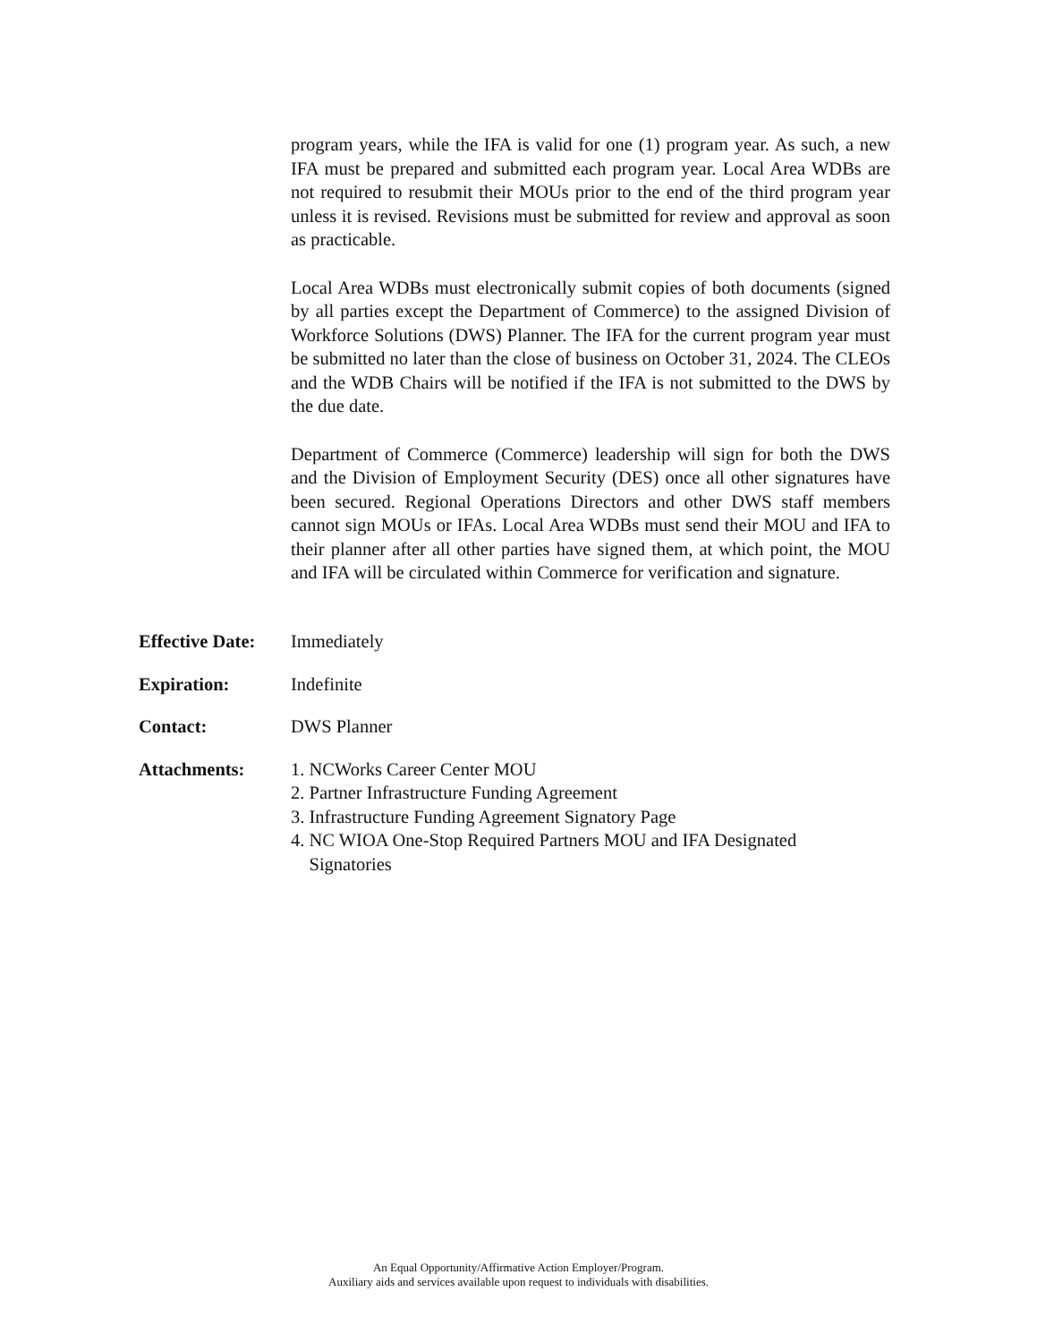program years, while the IFA is valid for one (1) program year. As such, a new IFA must be prepared and submitted each program year. Local Area WDBs are not required to resubmit their MOUs prior to the end of the third program year unless it is revised. Revisions must be submitted for review and approval as soon as practicable.
Local Area WDBs must electronically submit copies of both documents (signed by all parties except the Department of Commerce) to the assigned Division of Workforce Solutions (DWS) Planner. The IFA for the current program year must be submitted no later than the close of business on October 31, 2024. The CLEOs and the WDB Chairs will be notified if the IFA is not submitted to the DWS by the due date.
Department of Commerce (Commerce) leadership will sign for both the DWS and the Division of Employment Security (DES) once all other signatures have been secured. Regional Operations Directors and other DWS staff members cannot sign MOUs or IFAs. Local Area WDBs must send their MOU and IFA to their planner after all other parties have signed them, at which point, the MOU and IFA will be circulated within Commerce for verification and signature.
Effective Date:
Immediately
Expiration: Indefinite
Contact: DWS Planner
Attachments: 1. NCWorks Career Center MOU
2. Partner Infrastructure Funding Agreement
3. Infrastructure Funding Agreement Signatory Page
4. NC WIOA One-Stop Required Partners MOU and IFA Designated
Signatories
An Equal Opportunity/Affirmative Action Employer/Program.
Auxiliary aids and services available upon request to individuals with disabilities.